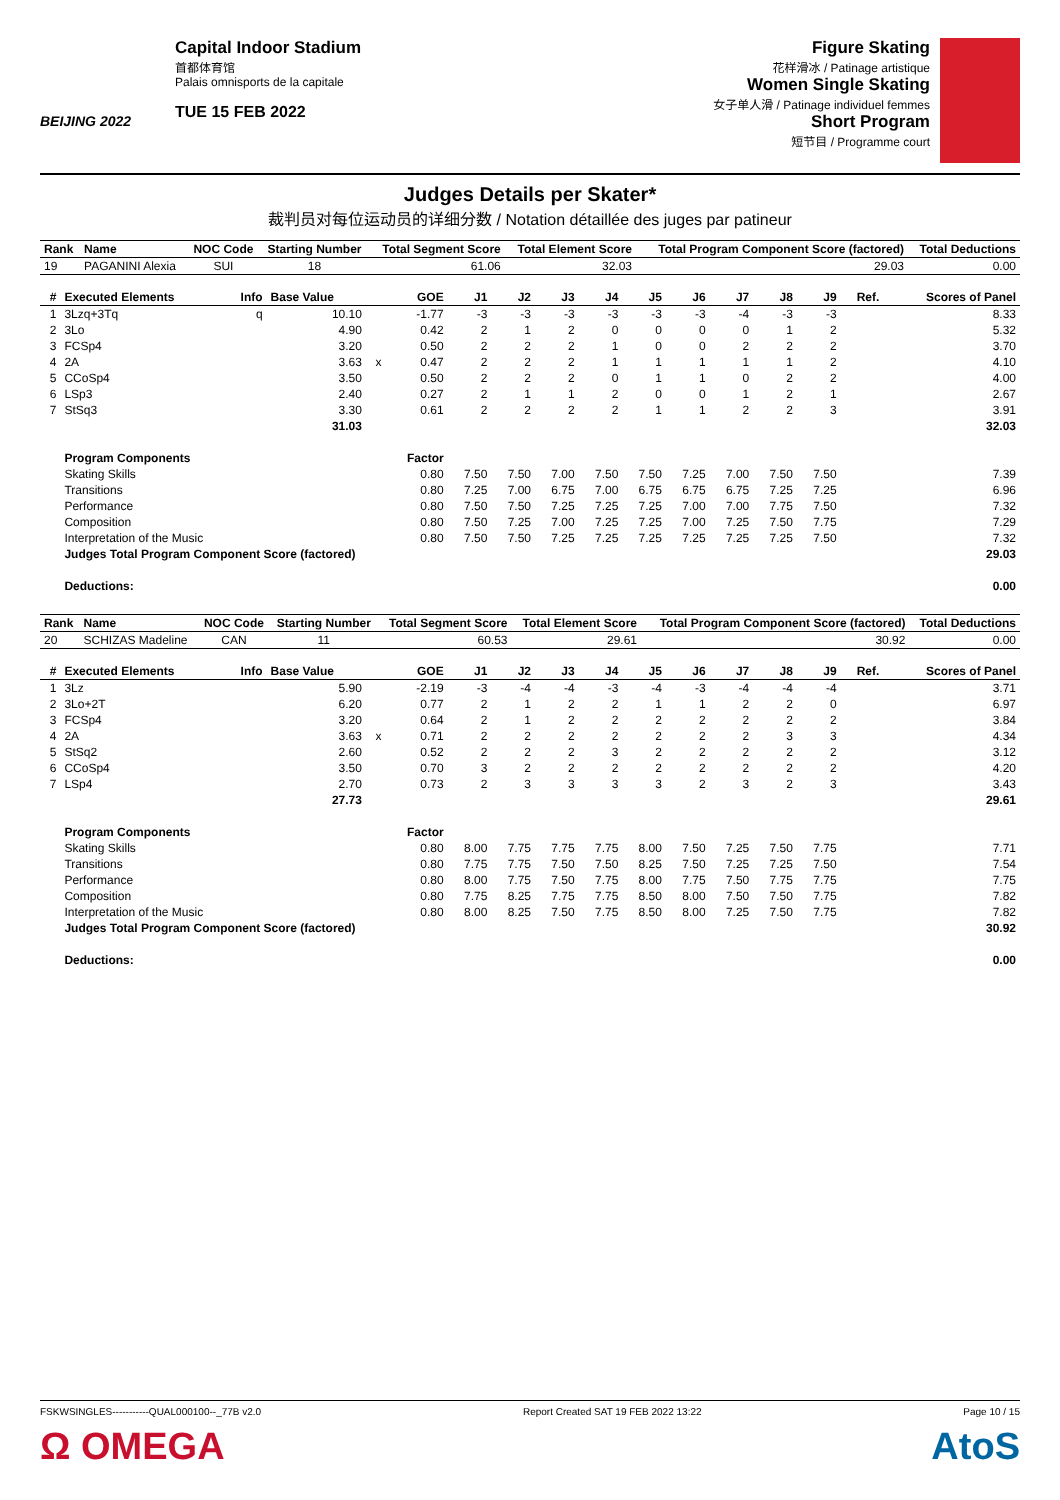BEIJING 2022
Capital Indoor Stadium
首都体育馆
Palais omnisports de la capitale
TUE 15 FEB 2022
Figure Skating
花样滑冰 / Patinage artistique
Women Single Skating
女子单人滑 / Patinage individuel femmes
Short Program
短节目 / Programme court
Judges Details per Skater*
裁判员对每位运动员的详细分数 / Notation détaillée des juges par patineur
| Rank | Name | NOC Code | Starting Number | Total Segment Score | Total Element Score | Total Program Component Score (factored) | Total Deductions |
| --- | --- | --- | --- | --- | --- | --- | --- |
| 19 | PAGANINI Alexia | SUI | 18 | 61.06 | 32.03 | 29.03 | 0.00 |
| # | Executed Elements | Info | Base Value | | GOE | J1 | J2 | J3 | J4 | J5 | J6 | J7 | J8 | J9 | Ref. | Scores of Panel |
| --- | --- | --- | --- | --- | --- | --- | --- | --- | --- | --- | --- | --- | --- | --- | --- | --- |
| 1 | 3Lzq+3Tq | q | 10.10 | | -1.77 | -3 | -3 | -3 | -3 | -3 | -3 | -4 | -3 | -3 | | 8.33 |
| 2 | 3Lo | | 4.90 | | 0.42 | 2 | 1 | 2 | 0 | 0 | 0 | 0 | 1 | 2 | | 5.32 |
| 3 | FCSp4 | | 3.20 | | 0.50 | 2 | 2 | 2 | 1 | 0 | 0 | 2 | 2 | 2 | | 3.70 |
| 4 | 2A | | 3.63 | x | 0.47 | 2 | 2 | 2 | 1 | 1 | 1 | 1 | 1 | 2 | | 4.10 |
| 5 | CCoSp4 | | 3.50 | | 0.50 | 2 | 2 | 2 | 0 | 1 | 1 | 0 | 2 | 2 | | 4.00 |
| 6 | LSp3 | | 2.40 | | 0.27 | 2 | 1 | 1 | 2 | 0 | 0 | 1 | 2 | 1 | | 2.67 |
| 7 | StSq3 | | 3.30 | | 0.61 | 2 | 2 | 2 | 2 | 1 | 1 | 2 | 2 | 3 | | 3.91 |
| | | | 31.03 | | | | | | | | | | | | | 32.03 |
| | Program Components | | | | Factor | | | | | | | | | | | |
| | Skating Skills | | | | 0.80 | 7.50 | 7.50 | 7.00 | 7.50 | 7.50 | 7.25 | 7.00 | 7.50 | 7.50 | | 7.39 |
| | Transitions | | | | 0.80 | 7.25 | 7.00 | 6.75 | 7.00 | 6.75 | 6.75 | 6.75 | 7.25 | 7.25 | | 6.96 |
| | Performance | | | | 0.80 | 7.50 | 7.50 | 7.25 | 7.25 | 7.25 | 7.00 | 7.00 | 7.75 | 7.50 | | 7.32 |
| | Composition | | | | 0.80 | 7.50 | 7.25 | 7.00 | 7.25 | 7.25 | 7.00 | 7.25 | 7.50 | 7.75 | | 7.29 |
| | Interpretation of the Music | | | | 0.80 | 7.50 | 7.50 | 7.25 | 7.25 | 7.25 | 7.25 | 7.25 | 7.25 | 7.50 | | 7.32 |
| | Judges Total Program Component Score (factored) | | | | | | | | | | | | | | | 29.03 |
| | Deductions: | | | | | | | | | | | | | | | 0.00 |
| Rank | Name | NOC Code | Starting Number | Total Segment Score | Total Element Score | Total Program Component Score (factored) | Total Deductions |
| --- | --- | --- | --- | --- | --- | --- | --- |
| 20 | SCHIZAS Madeline | CAN | 11 | 60.53 | 29.61 | 30.92 | 0.00 |
| # | Executed Elements | Info | Base Value | | GOE | J1 | J2 | J3 | J4 | J5 | J6 | J7 | J8 | J9 | Ref. | Scores of Panel |
| --- | --- | --- | --- | --- | --- | --- | --- | --- | --- | --- | --- | --- | --- | --- | --- | --- |
| 1 | 3Lz | | 5.90 | | -2.19 | -3 | -4 | -4 | -3 | -4 | -3 | -4 | -4 | -4 | | 3.71 |
| 2 | 3Lo+2T | | 6.20 | | 0.77 | 2 | 1 | 2 | 2 | 1 | 1 | 2 | 2 | 0 | | 6.97 |
| 3 | FCSp4 | | 3.20 | | 0.64 | 2 | 1 | 2 | 2 | 2 | 2 | 2 | 2 | 2 | | 3.84 |
| 4 | 2A | | 3.63 | x | 0.71 | 2 | 2 | 2 | 2 | 2 | 2 | 2 | 3 | 3 | | 4.34 |
| 5 | StSq2 | | 2.60 | | 0.52 | 2 | 2 | 2 | 3 | 2 | 2 | 2 | 2 | 2 | | 3.12 |
| 6 | CCoSp4 | | 3.50 | | 0.70 | 3 | 2 | 2 | 2 | 2 | 2 | 2 | 2 | 2 | | 4.20 |
| 7 | LSp4 | | 2.70 | | 0.73 | 2 | 3 | 3 | 3 | 3 | 2 | 3 | 2 | 3 | | 3.43 |
| | | | 27.73 | | | | | | | | | | | | | 29.61 |
| | Program Components | | | | Factor | | | | | | | | | | | |
| | Skating Skills | | | | 0.80 | 8.00 | 7.75 | 7.75 | 7.75 | 8.00 | 7.50 | 7.25 | 7.50 | 7.75 | | 7.71 |
| | Transitions | | | | 0.80 | 7.75 | 7.75 | 7.50 | 7.50 | 8.25 | 7.50 | 7.25 | 7.25 | 7.50 | | 7.54 |
| | Performance | | | | 0.80 | 8.00 | 7.75 | 7.50 | 7.75 | 8.00 | 7.75 | 7.50 | 7.75 | 7.75 | | 7.75 |
| | Composition | | | | 0.80 | 7.75 | 8.25 | 7.75 | 7.75 | 8.50 | 8.00 | 7.50 | 7.50 | 7.75 | | 7.82 |
| | Interpretation of the Music | | | | 0.80 | 8.00 | 8.25 | 7.50 | 7.75 | 8.50 | 8.00 | 7.25 | 7.50 | 7.75 | | 7.82 |
| | Judges Total Program Component Score (factored) | | | | | | | | | | | | | | | 30.92 |
| | Deductions: | | | | | | | | | | | | | | | 0.00 |
FSKWSINGLES-----------QUAL000100--_77B v2.0 Report Created SAT 19 FEB 2022 13:22 Page 10 / 15
Ω OMEGA AtoS